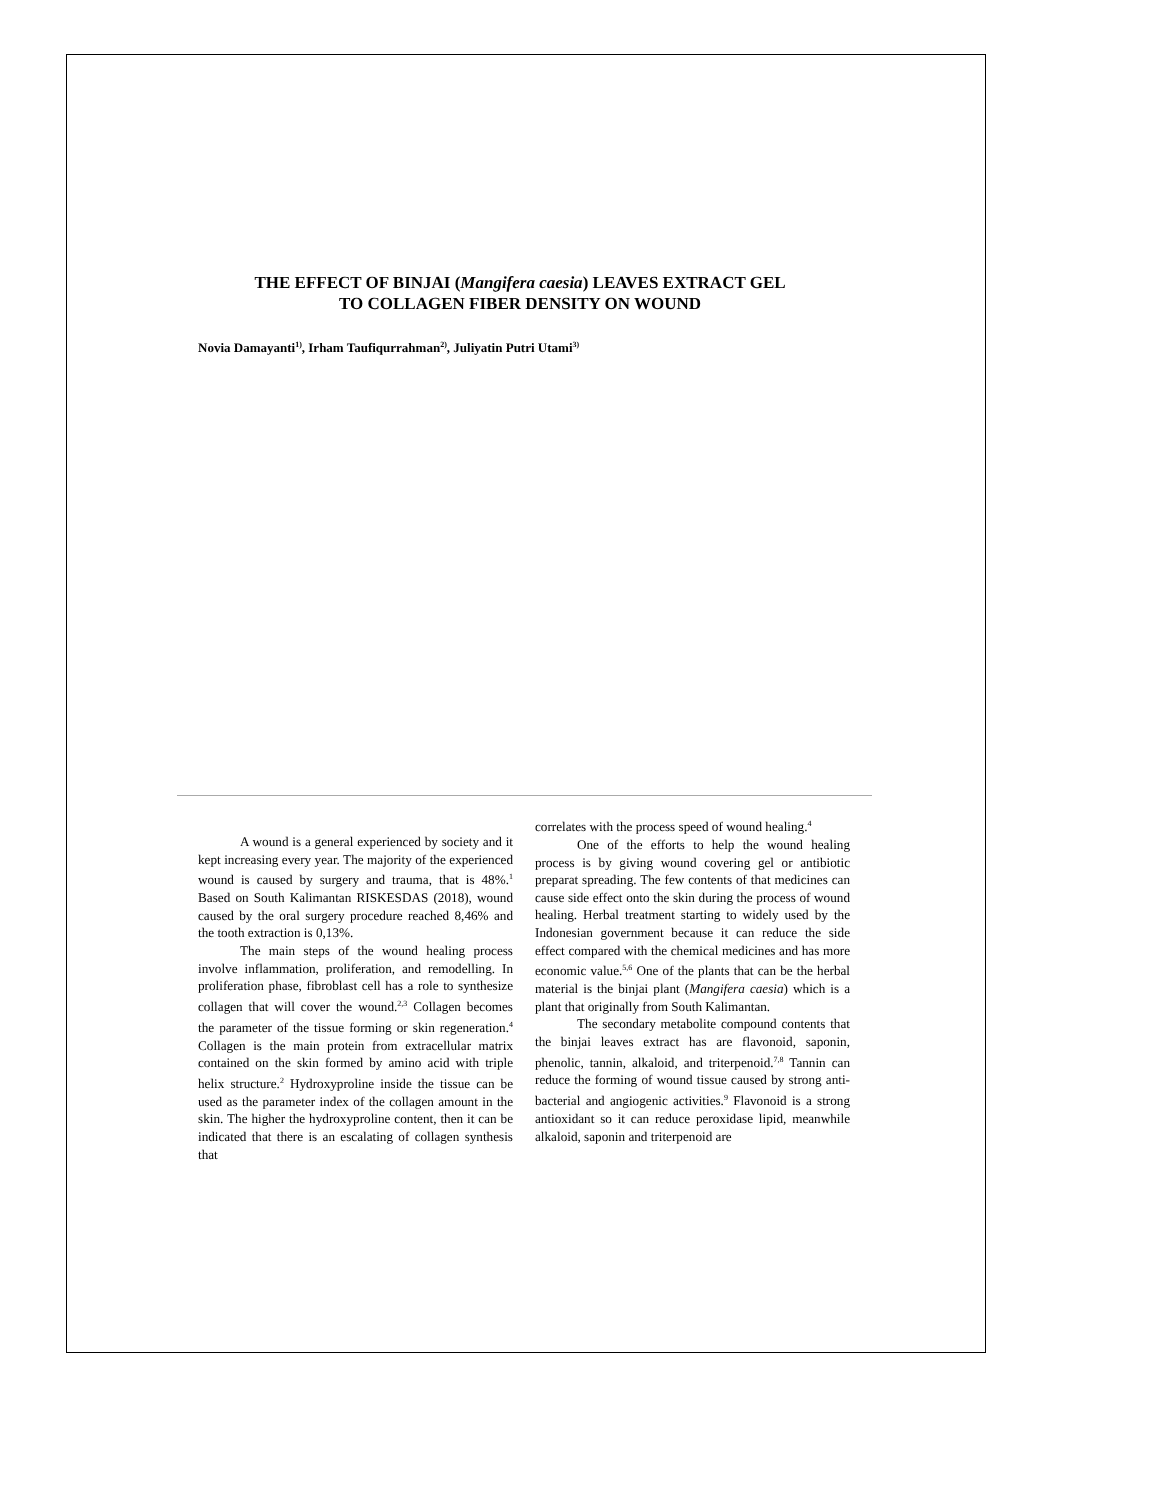THE EFFECT OF BINJAI (Mangifera caesia) LEAVES EXTRACT GEL
TO COLLAGEN FIBER DENSITY ON WOUND
Novia Damayanti<sup>1)</sup>, Irham Taufiqurrahman<sup>2)</sup>, Juliyatin Putri Utami<sup>3)</sup>
A wound is a general experienced by society and it kept increasing every year. The majority of the experienced wound is caused by surgery and trauma, that is 48%.<sup>1</sup> Based on South Kalimantan RISKESDAS (2018), wound caused by the oral surgery procedure reached 8,46% and the tooth extraction is 0,13%.
The main steps of the wound healing process involve inflammation, proliferation, and remodelling. In proliferation phase, fibroblast cell has a role to synthesize collagen that will cover the wound.<sup>2,3</sup> Collagen becomes the parameter of the tissue forming or skin regeneration.<sup>4</sup> Collagen is the main protein from extracellular matrix contained on the skin formed by amino acid with triple helix structure.<sup>2</sup> Hydroxyproline inside the tissue can be used as the parameter index of the collagen amount in the skin. The higher the hydroxyproline content, then it can be indicated that there is an escalating of collagen synthesis that
correlates with the process speed of wound healing.<sup>4</sup>
One of the efforts to help the wound healing process is by giving wound covering gel or antibiotic preparat spreading. The few contents of that medicines can cause side effect onto the skin during the process of wound healing. Herbal treatment starting to widely used by the Indonesian government because it can reduce the side effect compared with the chemical medicines and has more economic value.<sup>5,6</sup> One of the plants that can be the herbal material is the binjai plant (Mangifera caesia) which is a plant that originally from South Kalimantan.
The secondary metabolite compound contents that the binjai leaves extract has are flavonoid, saponin, phenolic, tannin, alkaloid, and triterpenoid.<sup>7,8</sup> Tannin can reduce the forming of wound tissue caused by strong anti-bacterial and angiogenic activities.<sup>9</sup> Flavonoid is a strong antioxidant so it can reduce peroxidase lipid, meanwhile alkaloid, saponin and triterpenoid are